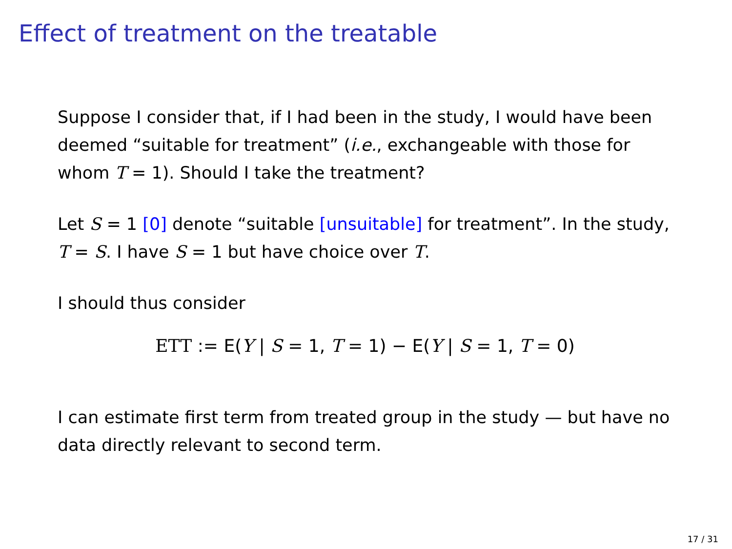Effect of treatment on the treatable
Suppose I consider that, if I had been in the study, I would have been deemed “suitable for treatment” (i.e., exchangeable with those for whom T = 1). Should I take the treatment?
Let S = 1 [0] denote “suitable [unsuitable] for treatment”. In the study, T = S. I have S = 1 but have choice over T.
I should thus consider
ETT := E(Y | S = 1, T = 1) − E(Y | S = 1, T = 0)
I can estimate first term from treated group in the study — but have no data directly relevant to second term.
17 / 31